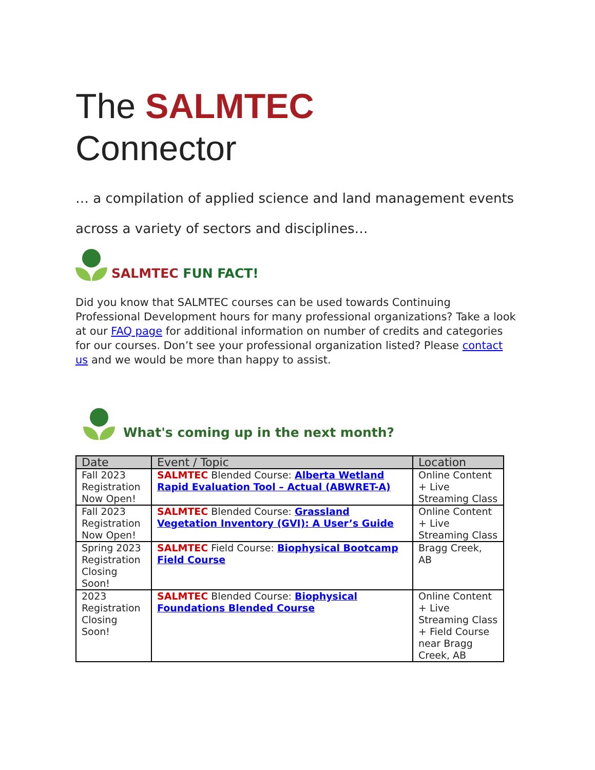The SALMTEC
Connector
… a compilation of applied science and land management events across a variety of sectors and disciplines…
SALMTEC FUN FACT!
Did you know that SALMTEC courses can be used towards Continuing Professional Development hours for many professional organizations? Take a look at our FAQ page for additional information on number of credits and categories for our courses. Don’t see your professional organization listed? Please contact us and we would be more than happy to assist.
What's coming up in the next month?
| Date | Event / Topic | Location |
| --- | --- | --- |
| Fall 2023 Registration Now Open! | SALMTEC Blended Course: Alberta Wetland Rapid Evaluation Tool – Actual (ABWRET-A) | Online Content + Live Streaming Class |
| Fall 2023 Registration Now Open! | SALMTEC Blended Course: Grassland Vegetation Inventory (GVI): A User’s Guide | Online Content + Live Streaming Class |
| Spring 2023 Registration Closing Soon! | SALMTEC Field Course: Biophysical Bootcamp Field Course | Bragg Creek, AB |
| 2023 Registration Closing Soon! | SALMTEC Blended Course: Biophysical Foundations Blended Course | Online Content + Live Streaming Class + Field Course near Bragg Creek, AB |